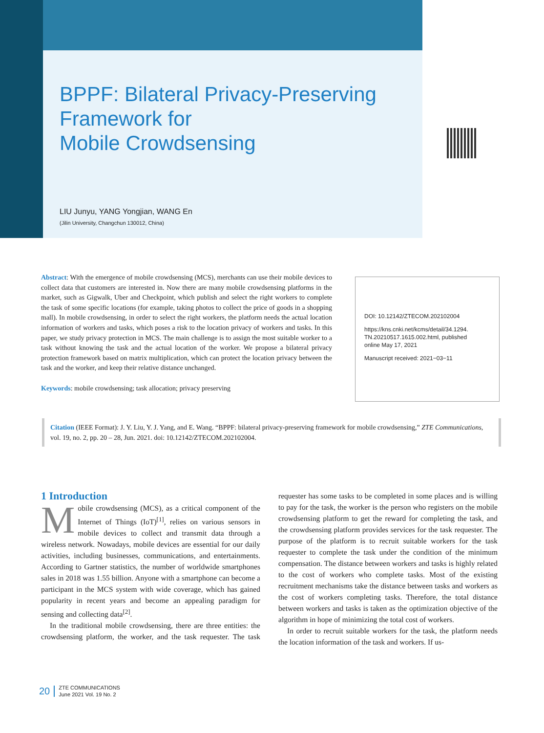BPPF: Bilateral Privacy-Preserving
Framework for
Mobile Crowdsensing
LIU Junyu, YANG Yongjian, WANG En
(Jilin University, Changchun 130012, China)
Abstract: With the emergence of mobile crowdsensing (MCS), merchants can use their mobile devices to collect data that customers are interested in. Now there are many mobile crowdsensing platforms in the market, such as Gigwalk, Uber and Checkpoint, which publish and select the right workers to complete the task of some specific locations (for example, taking photos to collect the price of goods in a shopping mall). In mobile crowdsensing, in order to select the right workers, the platform needs the actual location information of workers and tasks, which poses a risk to the location privacy of workers and tasks. In this paper, we study privacy protection in MCS. The main challenge is to assign the most suitable worker to a task without knowing the task and the actual location of the worker. We propose a bilateral privacy protection framework based on matrix multiplication, which can protect the location privacy between the task and the worker, and keep their relative distance unchanged.
Keywords: mobile crowdsensing; task allocation; privacy preserving
DOI: 10.12142/ZTECOM.202102004
https://kns.cnki.net/kcms/detail/34.1294.
TN.20210517.1615.002.html, published
online May 17, 2021
Manuscript received: 2021−03−11
Citation (IEEE Format): J. Y. Liu, Y. J. Yang, and E. Wang. “BPPF: bilateral privacy-preserving framework for mobile crowdsensing,” ZTE Communications, vol. 19, no. 2, pp. 20 – 28, Jun. 2021. doi: 10.12142/ZTECOM.202102004.
1 Introduction
Mobile crowdsensing (MCS), as a critical component of the Internet of Things (IoT)<sup>[1]</sup>, relies on various sensors in mobile devices to collect and transmit data through a wireless network. Nowadays, mobile devices are essential for our daily activities, including businesses, communications, and entertainments. According to Gartner statistics, the number of worldwide smartphones sales in 2018 was 1.55 billion. Anyone with a smartphone can become a participant in the MCS system with wide coverage, which has gained popularity in recent years and become an appealing paradigm for sensing and collecting data<sup>[2]</sup>.
In the traditional mobile crowdsensing, there are three entities: the crowdsensing platform, the worker, and the task requester. The task requester has some tasks to be completed in some places and is willing to pay for the task, the worker is the person who registers on the mobile crowdsensing platform to get the reward for completing the task, and the crowdsensing platform provides services for the task requester. The purpose of the platform is to recruit suitable workers for the task requester to complete the task under the condition of the minimum compensation. The distance between workers and tasks is highly related to the cost of workers who complete tasks. Most of the existing recruitment mechanisms take the distance between tasks and workers as the cost of workers completing tasks. Therefore, the total distance between workers and tasks is taken as the optimization objective of the algorithm in hope of minimizing the total cost of workers.
In order to recruit suitable workers for the task, the platform needs the location information of the task and workers. If us-
20
ZTE COMMUNICATIONS
June 2021 Vol. 19 No. 2